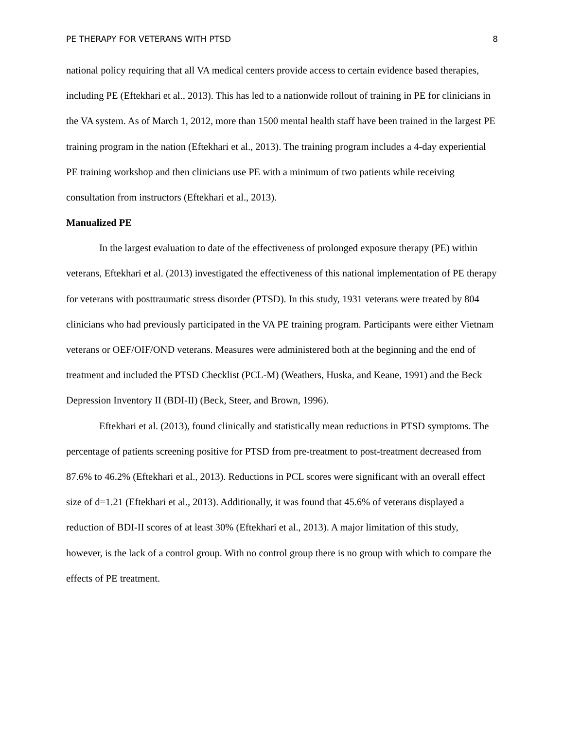PE THERAPY FOR VETERANS WITH PTSD 8
national policy requiring that all VA medical centers provide access to certain evidence based therapies, including PE (Eftekhari et al., 2013). This has led to a nationwide rollout of training in PE for clinicians in the VA system. As of March 1, 2012, more than 1500 mental health staff have been trained in the largest PE training program in the nation (Eftekhari et al., 2013). The training program includes a 4-day experiential PE training workshop and then clinicians use PE with a minimum of two patients while receiving consultation from instructors (Eftekhari et al., 2013).
Manualized PE
In the largest evaluation to date of the effectiveness of prolonged exposure therapy (PE) within veterans, Eftekhari et al. (2013) investigated the effectiveness of this national implementation of PE therapy for veterans with posttraumatic stress disorder (PTSD). In this study, 1931 veterans were treated by 804 clinicians who had previously participated in the VA PE training program. Participants were either Vietnam veterans or OEF/OIF/OND veterans. Measures were administered both at the beginning and the end of treatment and included the PTSD Checklist (PCL-M) (Weathers, Huska, and Keane, 1991) and the Beck Depression Inventory II (BDI-II) (Beck, Steer, and Brown, 1996).
Eftekhari et al. (2013), found clinically and statistically mean reductions in PTSD symptoms. The percentage of patients screening positive for PTSD from pre-treatment to post-treatment decreased from 87.6% to 46.2% (Eftekhari et al., 2013). Reductions in PCL scores were significant with an overall effect size of d=1.21 (Eftekhari et al., 2013). Additionally, it was found that 45.6% of veterans displayed a reduction of BDI-II scores of at least 30% (Eftekhari et al., 2013). A major limitation of this study, however, is the lack of a control group. With no control group there is no group with which to compare the effects of PE treatment.